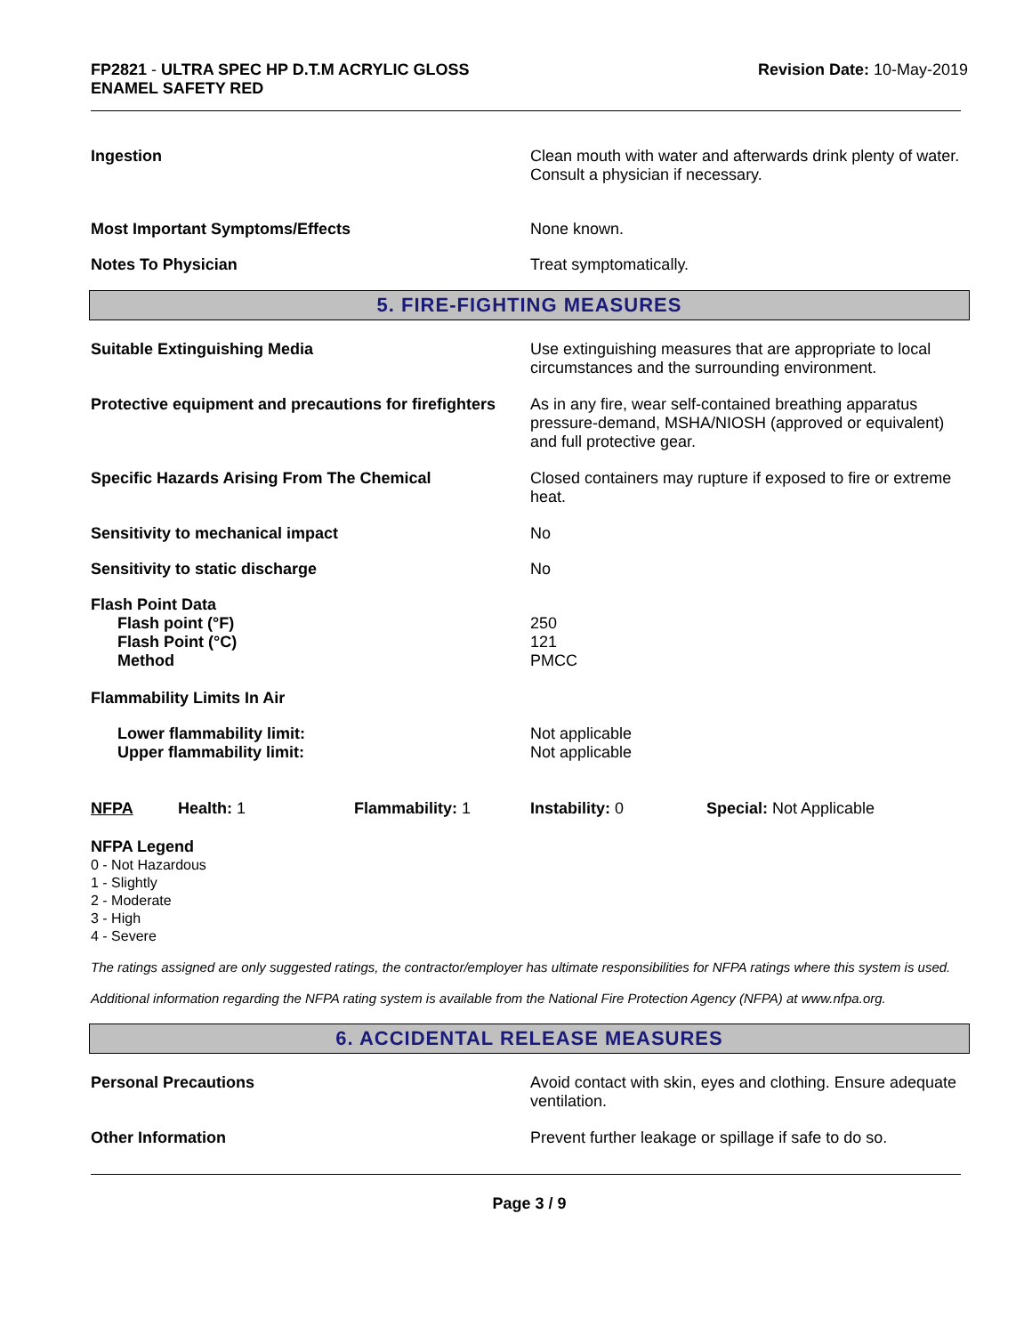FP2821 - ULTRA SPEC HP D.T.M ACRYLIC GLOSS
ENAMEL SAFETY RED
Revision Date: 10-May-2019
Ingestion Clean mouth with water and afterwards drink plenty of water. Consult a physician if necessary.
Most Important Symptoms/Effects None known.
Notes To Physician Treat symptomatically.
5. FIRE-FIGHTING MEASURES
Suitable Extinguishing Media Use extinguishing measures that are appropriate to local circumstances and the surrounding environment.
Protective equipment and precautions for firefighters
As in any fire, wear self-contained breathing apparatus pressure-demand, MSHA/NIOSH (approved or equivalent) and full protective gear.
Specific Hazards Arising From The Chemical Closed containers may rupture if exposed to fire or extreme heat.
Sensitivity to mechanical impact No
Sensitivity to static discharge No
Flash Point Data
Flash point (°F)
Flash Point (°C)
Method
250
121
PMCC
Flammability Limits In Air
Lower flammability limit:
Upper flammability limit:
Not applicable
Not applicable
NFPA Health: 1 Flammability: 1 Instability: 0 Special: Not Applicable
NFPA Legend
0 - Not Hazardous
1 - Slightly
2 - Moderate
3 - High
4 - Severe
The ratings assigned are only suggested ratings, the contractor/employer has ultimate responsibilities for NFPA ratings where this system is used.
Additional information regarding the NFPA rating system is available from the National Fire Protection Agency (NFPA) at www.nfpa.org.
6. ACCIDENTAL RELEASE MEASURES
Personal Precautions Avoid contact with skin, eyes and clothing. Ensure adequate ventilation.
Other Information Prevent further leakage or spillage if safe to do so.
Page 3 / 9